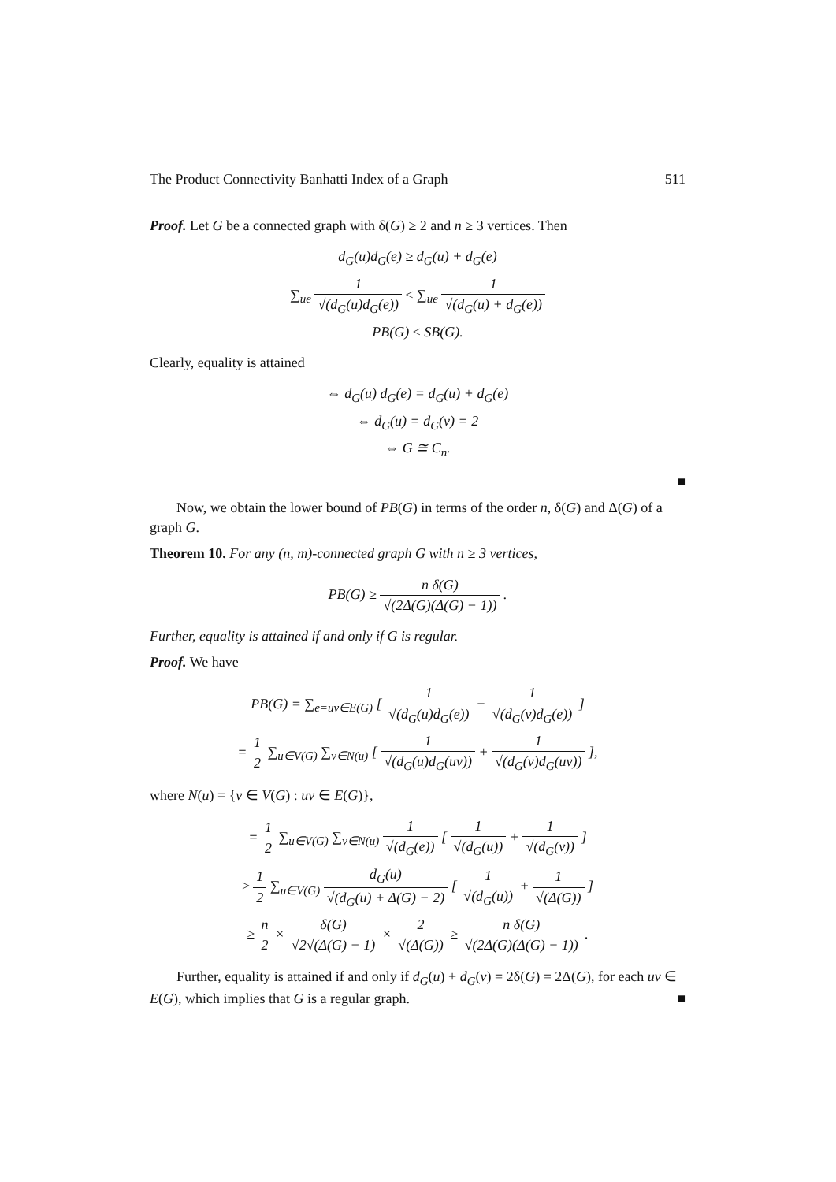The Product Connectivity Banhatti Index of a Graph 511
Proof. Let G be a connected graph with δ(G) ≥ 2 and n ≥ 3 vertices. Then
d<sub>G</sub>(u)d<sub>G</sub>(e) ≥ d<sub>G</sub>(u) + d<sub>G</sub>(e)
∑<sub>ue</sub> 1 √(d<sub>G</sub>(u)d<sub>G</sub>(e)) ≤ ∑<sub>ue</sub> 1 √(d<sub>G</sub>(u) + d<sub>G</sub>(e))
PB(G) ≤ SB(G).
Clearly, equality is attained
⇔ d<sub>G</sub>(u) d<sub>G</sub>(e) = d<sub>G</sub>(u) + d<sub>G</sub>(e)
⇔ d<sub>G</sub>(u) = d<sub>G</sub>(v) = 2
⇔ G ≅ C<sub>n</sub>.
■
Now, we obtain the lower bound of PB(G) in terms of the order n, δ(G) and Δ(G) of a graph G.
Theorem 10. For any (n, m)-connected graph G with n ≥ 3 vertices,
PB(G) ≥ n δ(G) √(2Δ(G)(Δ(G) − 1)) .
Further, equality is attained if and only if G is regular.
Proof. We have
PB(G) = ∑<sub>e=uv∈E(G)</sub> [ 1 √(d<sub>G</sub>(u)d<sub>G</sub>(e)) + 1 √(d<sub>G</sub>(v)d<sub>G</sub>(e)) ]
= 1 2 ∑<sub>u∈V(G)</sub> ∑<sub>v∈N(u)</sub> [ 1 √(d<sub>G</sub>(u)d<sub>G</sub>(uv)) + 1 √(d<sub>G</sub>(v)d<sub>G</sub>(uv)) ],
where N(u) = {v ∈ V(G) : uv ∈ E(G)},
= 1 2 ∑<sub>u∈V(G)</sub> ∑<sub>v∈N(u)</sub> 1 √(d<sub>G</sub>(e)) [ 1 √(d<sub>G</sub>(u)) + 1 √(d<sub>G</sub>(v)) ]
≥ 1 2 ∑<sub>u∈V(G)</sub> d<sub>G</sub>(u) √(d<sub>G</sub>(u) + Δ(G) − 2) [ 1 √(d<sub>G</sub>(u)) + 1 √(Δ(G)) ]
≥ n 2 × δ(G) √2√(Δ(G) − 1) × 2 √(Δ(G)) ≥ n δ(G) √(2Δ(G)(Δ(G) − 1)) .
Further, equality is attained if and only if d<sub>G</sub>(u) + d<sub>G</sub>(v) = 2δ(G) = 2Δ(G), for each uv ∈ E(G), which implies that G is a regular graph. ■